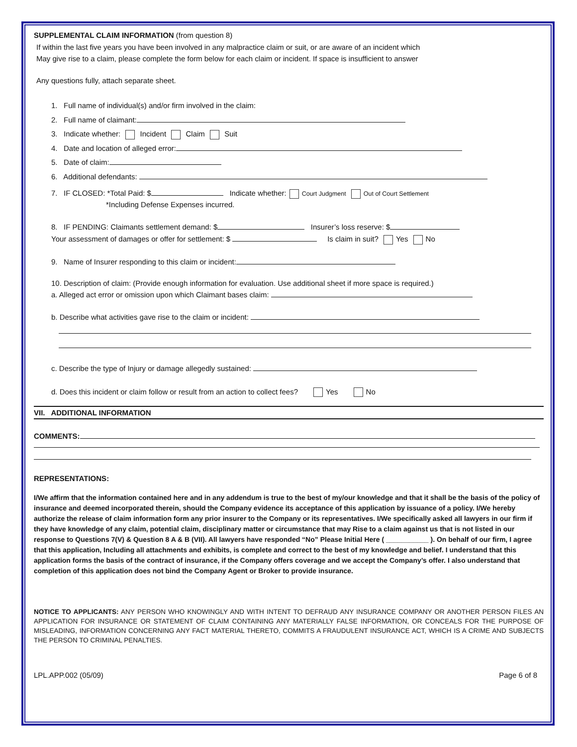SUPPLEMENTAL CLAIM INFORMATION (from question 8)
If within the last five years you have been involved in any malpractice claim or suit, or are aware of an incident which
May give rise to a claim, please complete the form below for each claim or incident. If space is insufficient to answer
Any questions fully, attach separate sheet.
1. Full name of individual(s) and/or firm involved in the claim:
2. Full name of claimant:
3. Indicate whether: Incident Claim Suit
4. Date and location of alleged error:
5. Date of claim:
6. Additional defendants:
7. IF CLOSED: *Total Paid: $ Indicate whether: Court Judgment Out of Court Settlement
*Including Defense Expenses incurred.
8. IF PENDING: Claimants settlement demand: $ Insurer’s loss reserve: $
Your assessment of damages or offer for settlement: $ Is claim in suit? Yes No
9. Name of Insurer responding to this claim or incident:
10. Description of claim: (Provide enough information for evaluation. Use additional sheet if more space is required.)
a. Alleged act error or omission upon which Claimant bases claim:
b. Describe what activities gave rise to the claim or incident:
c. Describe the type of Injury or damage allegedly sustained:
d. Does this incident or claim follow or result from an action to collect fees? Yes No
VII. ADDITIONAL INFORMATION
COMMENTS:
REPRESENTATIONS:
I/We affirm that the information contained here and in any addendum is true to the best of my/our knowledge and that it shall be the basis of the policy of insurance and deemed incorporated therein, should the Company evidence its acceptance of this application by issuance of a policy. I/We hereby authorize the release of claim information form any prior insurer to the Company or its representatives. I/We specifically asked all lawyers in our firm if they have knowledge of any claim, potential claim, disciplinary matter or circumstance that may Rise to a claim against us that is not listed in our response to Questions 7(V) & Question 8 A & B (VII). All lawyers have responded “No” Please Initial Here ( ___________ ). On behalf of our firm, I agree that this application, Including all attachments and exhibits, is complete and correct to the best of my knowledge and belief. I understand that this application forms the basis of the contract of insurance, if the Company offers coverage and we accept the Company’s offer. I also understand that completion of this application does not bind the Company Agent or Broker to provide insurance.
NOTICE TO APPLICANTS: ANY PERSON WHO KNOWINGLY AND WITH INTENT TO DEFRAUD ANY INSURANCE COMPANY OR ANOTHER PERSON FILES AN APPLICATION FOR INSURANCE OR STATEMENT OF CLAIM CONTAINING ANY MATERIALLY FALSE INFORMATION, OR CONCEALS FOR THE PURPOSE OF MISLEADING, INFORMATION CONCERNING ANY FACT MATERIAL THERETO, COMMITS A FRAUDULENT INSURANCE ACT, WHICH IS A CRIME AND SUBJECTS THE PERSON TO CRIMINAL PENALTIES.
LPL.APP.002 (05/09) Page 6 of 8